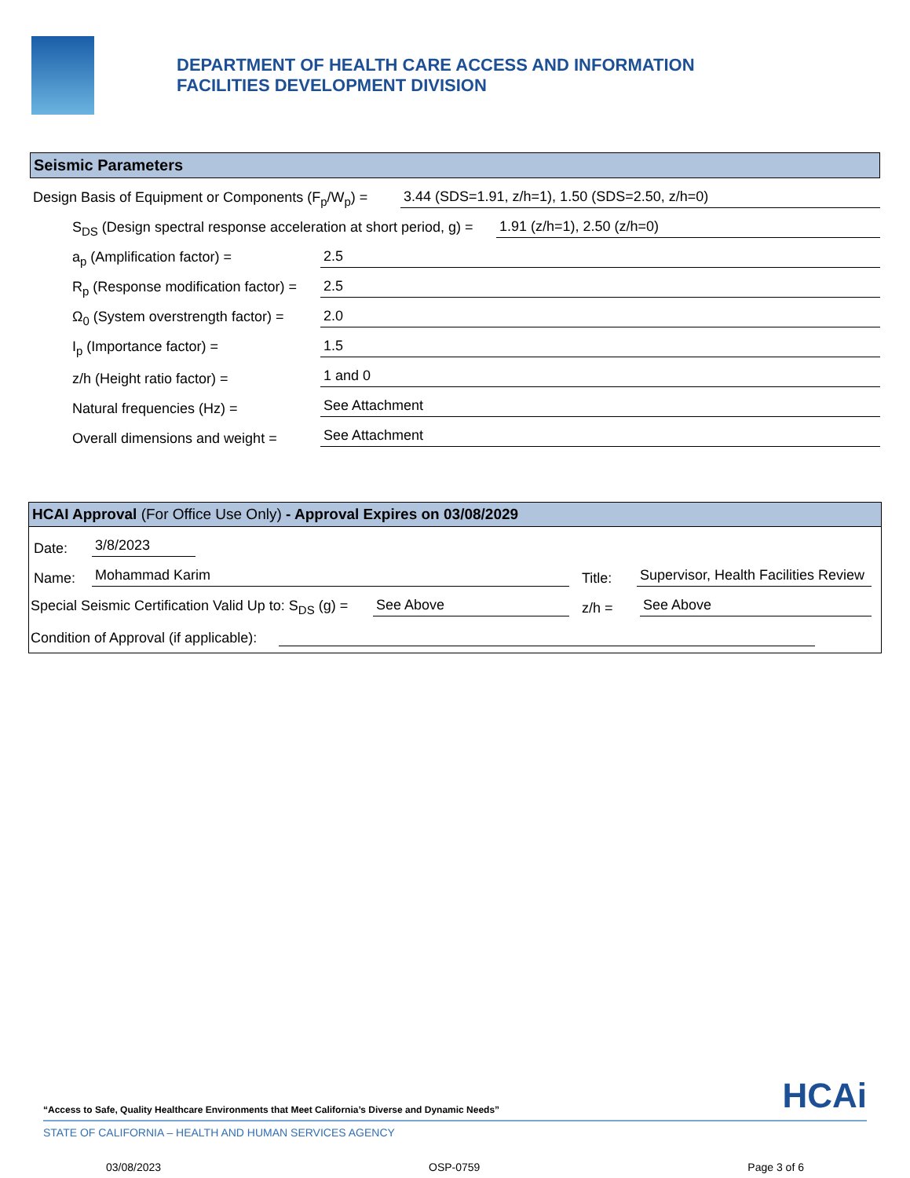DEPARTMENT OF HEALTH CARE ACCESS AND INFORMATION
FACILITIES DEVELOPMENT DIVISION
Seismic Parameters
Design Basis of Equipment or Components (F<sub>p</sub>/W<sub>p</sub>) = 3.44 (SDS=1.91, z/h=1), 1.50 (SDS=2.50, z/h=0)
S<sub>DS</sub> (Design spectral response acceleration at short period, g) = 1.91 (z/h=1), 2.50 (z/h=0)
a<sub>p</sub> (Amplification factor) = 2.5
R<sub>p</sub> (Response modification factor) = 2.5
Ω<sub>0</sub> (System overstrength factor) = 2.0
I<sub>p</sub> (Importance factor) = 1.5
z/h (Height ratio factor) = 1 and 0
Natural frequencies (Hz) = See Attachment
Overall dimensions and weight = See Attachment
HCAI Approval (For Office Use Only) - Approval Expires on 03/08/2029
Date: 3/8/2023
Name: Mohammad Karim Title: Supervisor, Health Facilities Review
Special Seismic Certification Valid Up to: S<sub>DS</sub> (g) = See Above z/h = See Above
Condition of Approval (if applicable):
“Access to Safe, Quality Healthcare Environments that Meet California’s Diverse and Dynamic Needs” HCAi
STATE OF CALIFORNIA – HEALTH AND HUMAN SERVICES AGENCY
03/08/2023 OSP-0759 Page 3 of 6